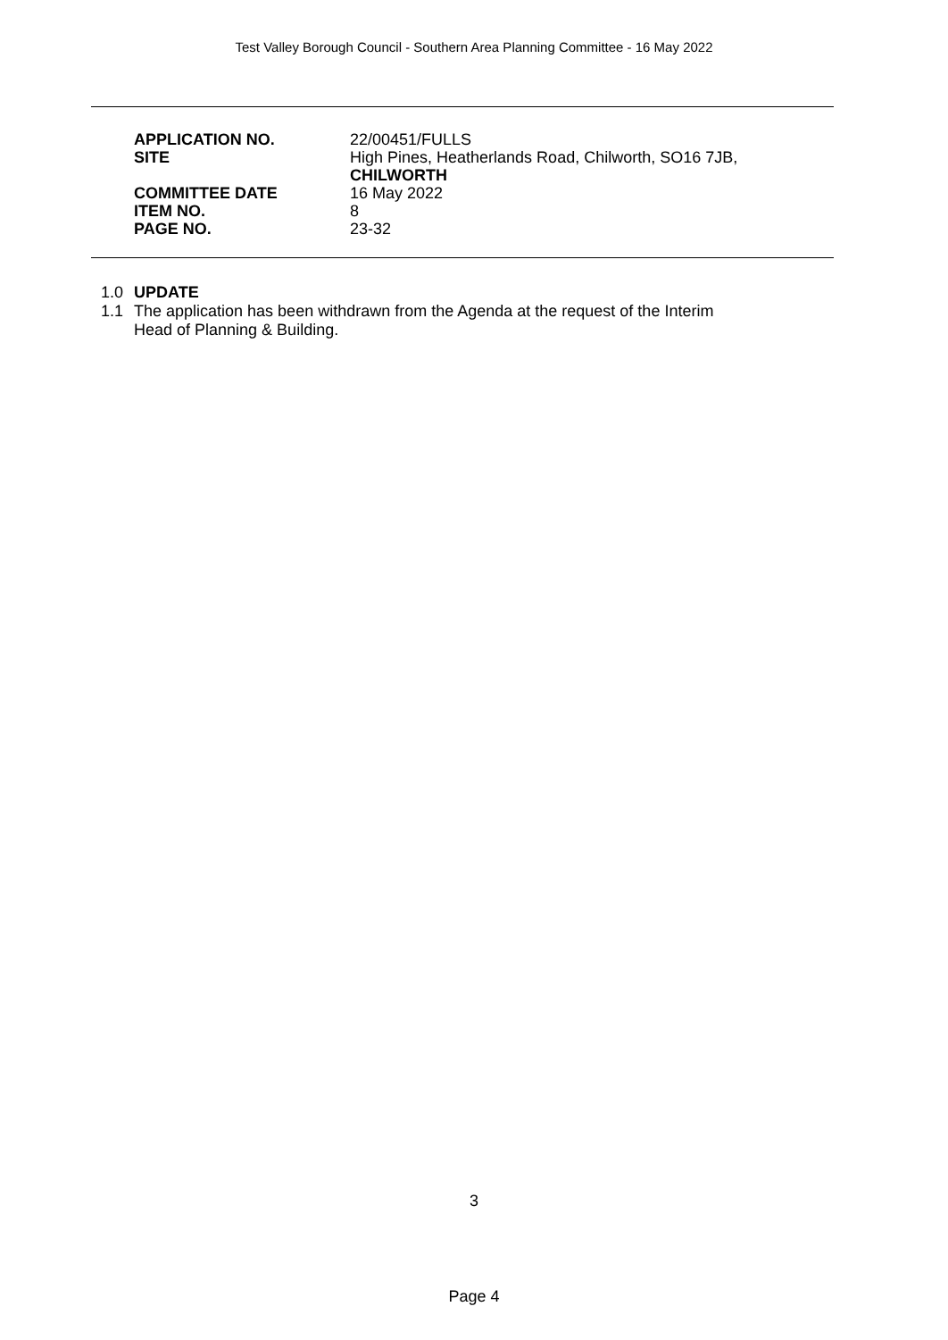Test Valley Borough Council - Southern Area Planning Committee - 16 May 2022
| APPLICATION NO. | 22/00451/FULLS |
| SITE | High Pines, Heatherlands Road, Chilworth, SO16 7JB, CHILWORTH |
| COMMITTEE DATE | 16 May 2022 |
| ITEM NO. | 8 |
| PAGE NO. | 23-32 |
1.0 UPDATE
1.1 The application has been withdrawn from the Agenda at the request of the Interim
Head of Planning & Building.
3
Page 4